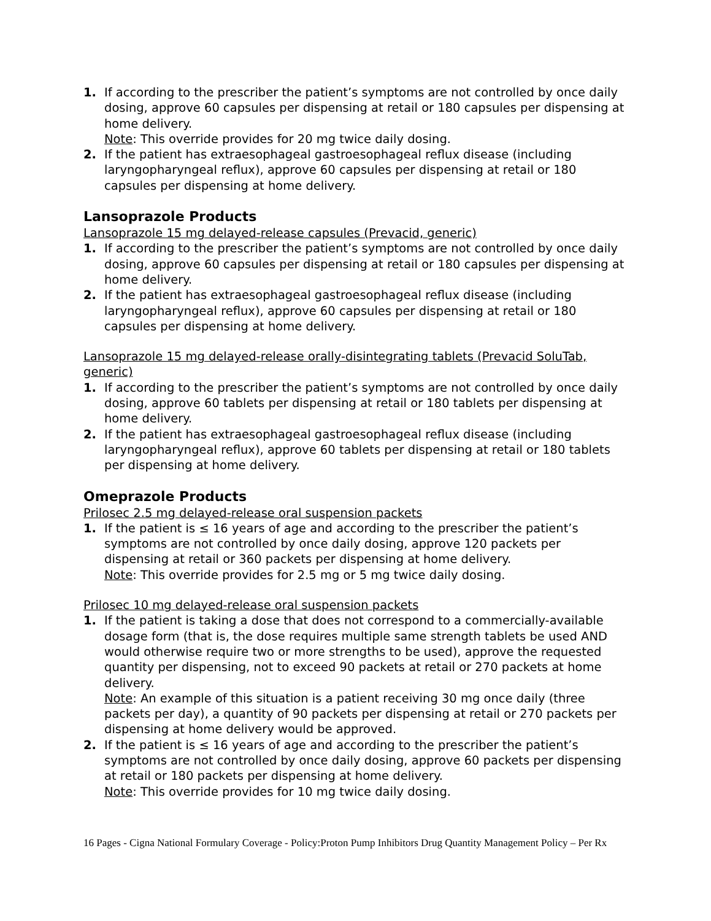1. If according to the prescriber the patient’s symptoms are not controlled by once daily dosing, approve 60 capsules per dispensing at retail or 180 capsules per dispensing at home delivery.
Note: This override provides for 20 mg twice daily dosing.
2. If the patient has extraesophageal gastroesophageal reflux disease (including laryngopharyngeal reflux), approve 60 capsules per dispensing at retail or 180 capsules per dispensing at home delivery.
Lansoprazole Products
Lansoprazole 15 mg delayed-release capsules (Prevacid, generic)
1. If according to the prescriber the patient’s symptoms are not controlled by once daily dosing, approve 60 capsules per dispensing at retail or 180 capsules per dispensing at home delivery.
2. If the patient has extraesophageal gastroesophageal reflux disease (including laryngopharyngeal reflux), approve 60 capsules per dispensing at retail or 180 capsules per dispensing at home delivery.
Lansoprazole 15 mg delayed-release orally-disintegrating tablets (Prevacid SoluTab, generic)
1. If according to the prescriber the patient’s symptoms are not controlled by once daily dosing, approve 60 tablets per dispensing at retail or 180 tablets per dispensing at home delivery.
2. If the patient has extraesophageal gastroesophageal reflux disease (including laryngopharyngeal reflux), approve 60 tablets per dispensing at retail or 180 tablets per dispensing at home delivery.
Omeprazole Products
Prilosec 2.5 mg delayed-release oral suspension packets
1. If the patient is ≤ 16 years of age and according to the prescriber the patient’s symptoms are not controlled by once daily dosing, approve 120 packets per dispensing at retail or 360 packets per dispensing at home delivery.
Note: This override provides for 2.5 mg or 5 mg twice daily dosing.
Prilosec 10 mg delayed-release oral suspension packets
1. If the patient is taking a dose that does not correspond to a commercially-available dosage form (that is, the dose requires multiple same strength tablets be used AND would otherwise require two or more strengths to be used), approve the requested quantity per dispensing, not to exceed 90 packets at retail or 270 packets at home delivery.
Note: An example of this situation is a patient receiving 30 mg once daily (three packets per day), a quantity of 90 packets per dispensing at retail or 270 packets per dispensing at home delivery would be approved.
2. If the patient is ≤ 16 years of age and according to the prescriber the patient’s symptoms are not controlled by once daily dosing, approve 60 packets per dispensing at retail or 180 packets per dispensing at home delivery.
Note: This override provides for 10 mg twice daily dosing.
16 Pages - Cigna National Formulary Coverage - Policy:Proton Pump Inhibitors Drug Quantity Management Policy – Per Rx